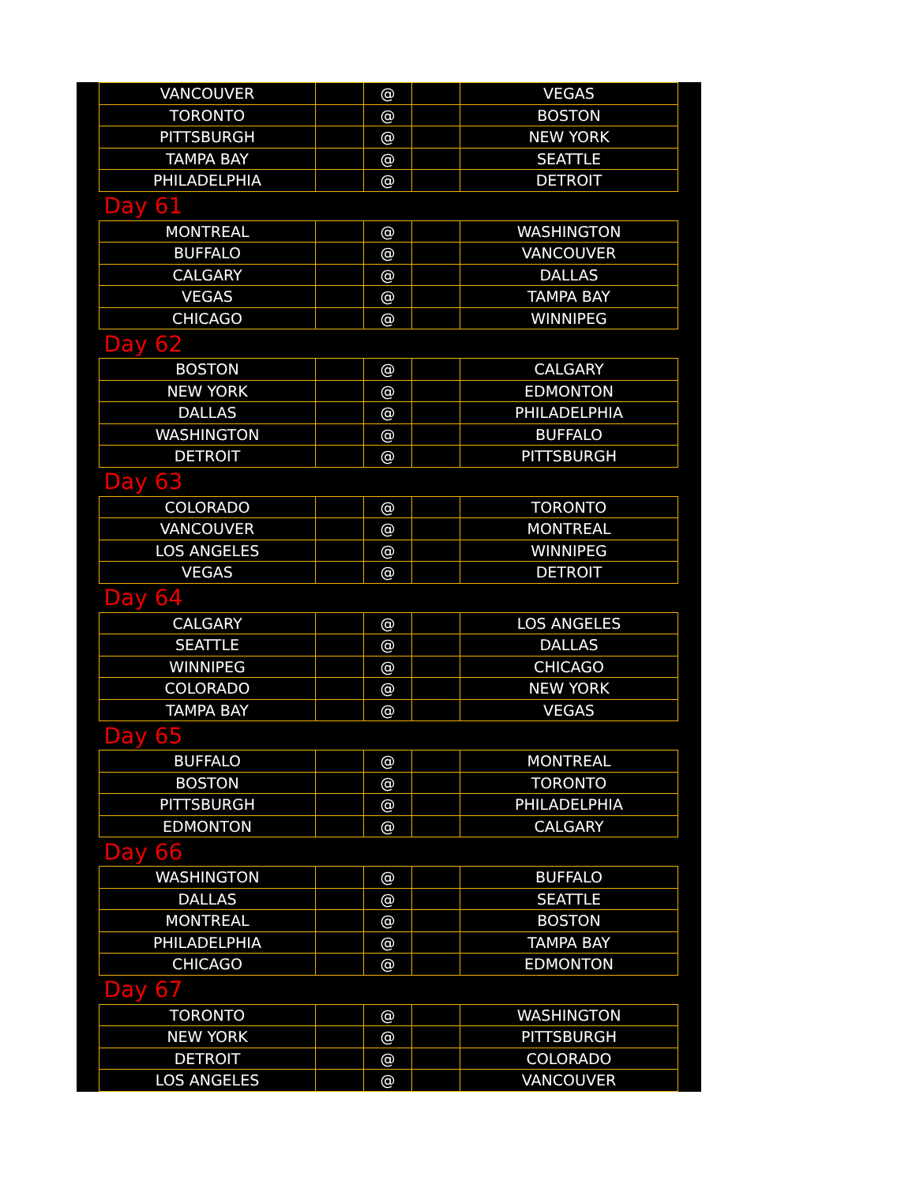| VANCOUVER | | @ | | VEGAS |
| TORONTO | | @ | | BOSTON |
| PITTSBURGH | | @ | | NEW YORK |
| TAMPA BAY | | @ | | SEATTLE |
| PHILADELPHIA | | @ | | DETROIT |
| Day 61 | | | | |
| MONTREAL | | @ | | WASHINGTON |
| BUFFALO | | @ | | VANCOUVER |
| CALGARY | | @ | | DALLAS |
| VEGAS | | @ | | TAMPA BAY |
| CHICAGO | | @ | | WINNIPEG |
| Day 62 | | | | |
| BOSTON | | @ | | CALGARY |
| NEW YORK | | @ | | EDMONTON |
| DALLAS | | @ | | PHILADELPHIA |
| WASHINGTON | | @ | | BUFFALO |
| DETROIT | | @ | | PITTSBURGH |
| Day 63 | | | | |
| COLORADO | | @ | | TORONTO |
| VANCOUVER | | @ | | MONTREAL |
| LOS ANGELES | | @ | | WINNIPEG |
| VEGAS | | @ | | DETROIT |
| Day 64 | | | | |
| CALGARY | | @ | | LOS ANGELES |
| SEATTLE | | @ | | DALLAS |
| WINNIPEG | | @ | | CHICAGO |
| COLORADO | | @ | | NEW YORK |
| TAMPA BAY | | @ | | VEGAS |
| Day 65 | | | | |
| BUFFALO | | @ | | MONTREAL |
| BOSTON | | @ | | TORONTO |
| PITTSBURGH | | @ | | PHILADELPHIA |
| EDMONTON | | @ | | CALGARY |
| Day 66 | | | | |
| WASHINGTON | | @ | | BUFFALO |
| DALLAS | | @ | | SEATTLE |
| MONTREAL | | @ | | BOSTON |
| PHILADELPHIA | | @ | | TAMPA BAY |
| CHICAGO | | @ | | EDMONTON |
| Day 67 | | | | |
| TORONTO | | @ | | WASHINGTON |
| NEW YORK | | @ | | PITTSBURGH |
| DETROIT | | @ | | COLORADO |
| LOS ANGELES | | @ | | VANCOUVER |